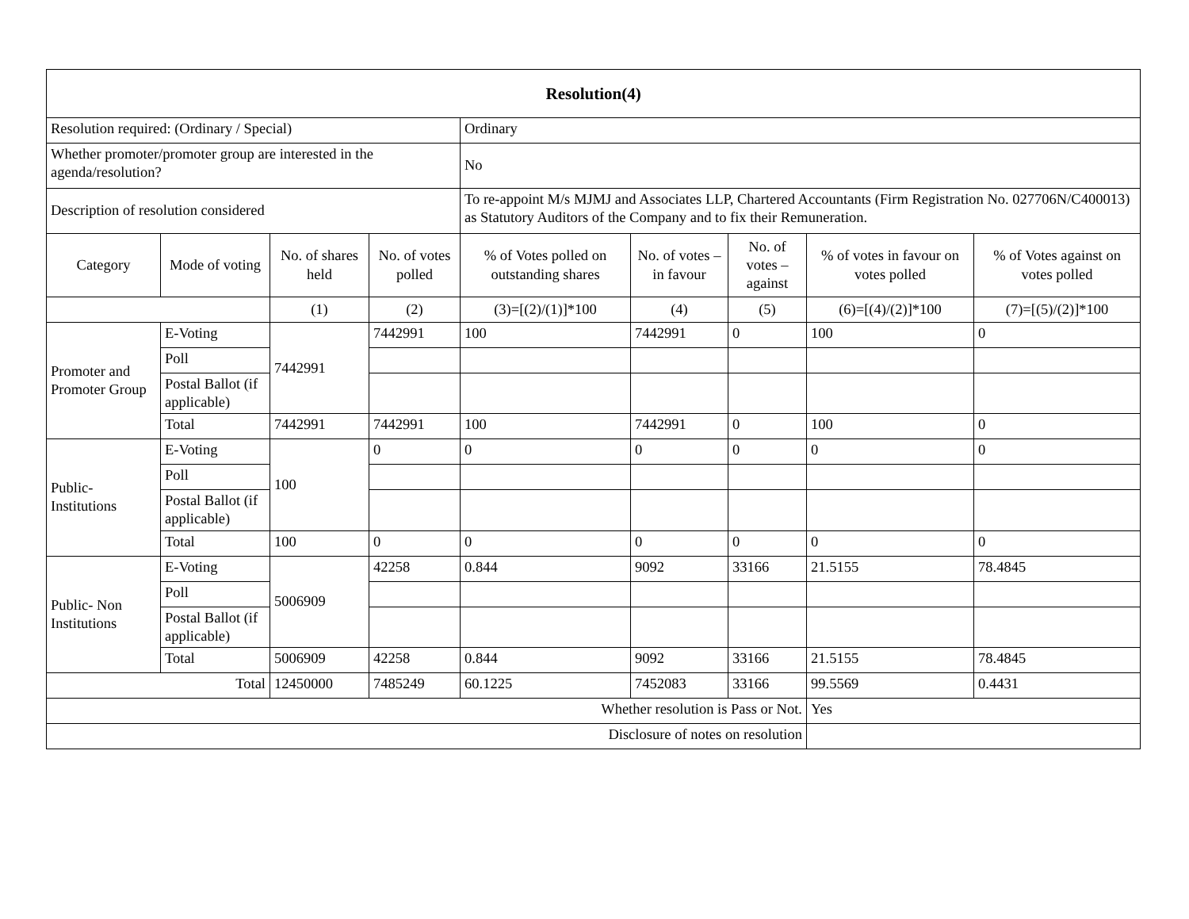| Resolution(4) | | | | | | | | |
| Resolution required: (Ordinary / Special) | | | | Ordinary | | | | |
| Whether promoter/promoter group are interested in the agenda/resolution? | | | | No | | | | |
| Description of resolution considered | | | | To re-appoint M/s MJMJ and Associates LLP, Chartered Accountants (Firm Registration No. 027706N/C400013) as Statutory Auditors of the Company and to fix their Remuneration. | | | | |
| Category | Mode of voting | No. of shares held | No. of votes polled | % of Votes polled on outstanding shares | No. of votes – in favour | No. of votes – against | % of votes in favour on votes polled | % of Votes against on votes polled |
| | | (1) | (2) | (3)=[(2)/(1)]*100 | (4) | (5) | (6)=[(4)/(2)]*100 | (7)=[(5)/(2)]*100 |
| Promoter and Promoter Group | E-Voting | 7442991 | 7442991 | 100 | 7442991 | 0 | 100 | 0 |
| | Poll | | | | | | | |
| | Postal Ballot (if applicable) | | | | | | | |
| | Total | 7442991 | 7442991 | 100 | 7442991 | 0 | 100 | 0 |
| Public-Institutions | E-Voting | 100 | 0 | 0 | 0 | 0 | 0 | 0 |
| | Poll | | | | | | | |
| | Postal Ballot (if applicable) | | | | | | | |
| | Total | 100 | 0 | 0 | 0 | 0 | 0 | 0 |
| Public- Non Institutions | E-Voting | 5006909 | 42258 | 0.844 | 9092 | 33166 | 21.5155 | 78.4845 |
| | Poll | | | | | | | |
| | Postal Ballot (if applicable) | | | | | | | |
| | Total | 5006909 | 42258 | 0.844 | 9092 | 33166 | 21.5155 | 78.4845 |
| Total | | 12450000 | 7485249 | 60.1225 | 7452083 | 33166 | 99.5569 | 0.4431 |
| Whether resolution is Pass or Not. | | | | | | | Yes | |
| Disclosure of notes on resolution | | | | | | | | |